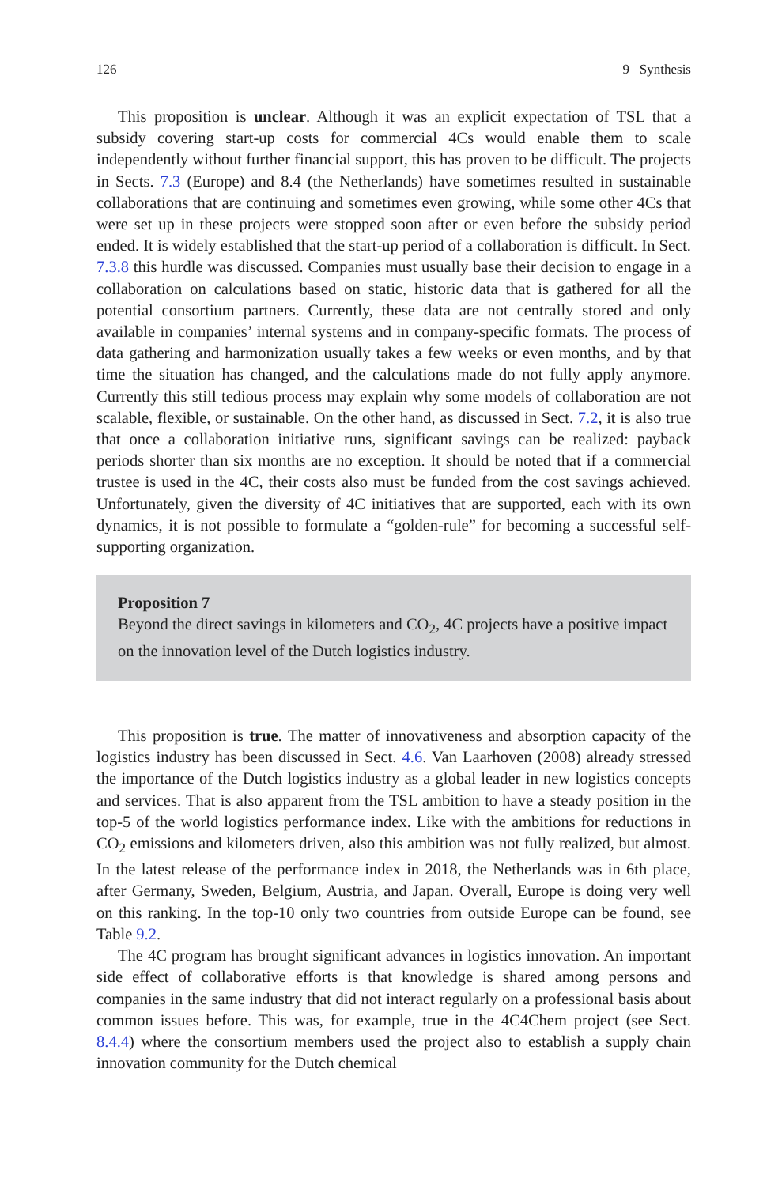126 9 Synthesis
This proposition is unclear. Although it was an explicit expectation of TSL that a subsidy covering start-up costs for commercial 4Cs would enable them to scale independently without further financial support, this has proven to be difficult. The projects in Sects. 7.3 (Europe) and 8.4 (the Netherlands) have sometimes resulted in sustainable collaborations that are continuing and sometimes even growing, while some other 4Cs that were set up in these projects were stopped soon after or even before the subsidy period ended. It is widely established that the start-up period of a collaboration is difficult. In Sect. 7.3.8 this hurdle was discussed. Companies must usually base their decision to engage in a collaboration on calculations based on static, historic data that is gathered for all the potential consortium partners. Currently, these data are not centrally stored and only available in companies’ internal systems and in company-specific formats. The process of data gathering and harmonization usually takes a few weeks or even months, and by that time the situation has changed, and the calculations made do not fully apply anymore. Currently this still tedious process may explain why some models of collaboration are not scalable, flexible, or sustainable. On the other hand, as discussed in Sect. 7.2, it is also true that once a collaboration initiative runs, significant savings can be realized: payback periods shorter than six months are no exception. It should be noted that if a commercial trustee is used in the 4C, their costs also must be funded from the cost savings achieved. Unfortunately, given the diversity of 4C initiatives that are supported, each with its own dynamics, it is not possible to formulate a “golden-rule” for becoming a successful self-supporting organization.
Proposition 7
Beyond the direct savings in kilometers and CO<sub>2</sub>, 4C projects have a positive impact on the innovation level of the Dutch logistics industry.
This proposition is true. The matter of innovativeness and absorption capacity of the logistics industry has been discussed in Sect. 4.6. Van Laarhoven (2008) already stressed the importance of the Dutch logistics industry as a global leader in new logistics concepts and services. That is also apparent from the TSL ambition to have a steady position in the top-5 of the world logistics performance index. Like with the ambitions for reductions in CO<sub>2</sub> emissions and kilometers driven, also this ambition was not fully realized, but almost. In the latest release of the performance index in 2018, the Netherlands was in 6th place, after Germany, Sweden, Belgium, Austria, and Japan. Overall, Europe is doing very well on this ranking. In the top-10 only two countries from outside Europe can be found, see Table 9.2.
The 4C program has brought significant advances in logistics innovation. An important side effect of collaborative efforts is that knowledge is shared among persons and companies in the same industry that did not interact regularly on a professional basis about common issues before. This was, for example, true in the 4C4Chem project (see Sect. 8.4.4) where the consortium members used the project also to establish a supply chain innovation community for the Dutch chemical